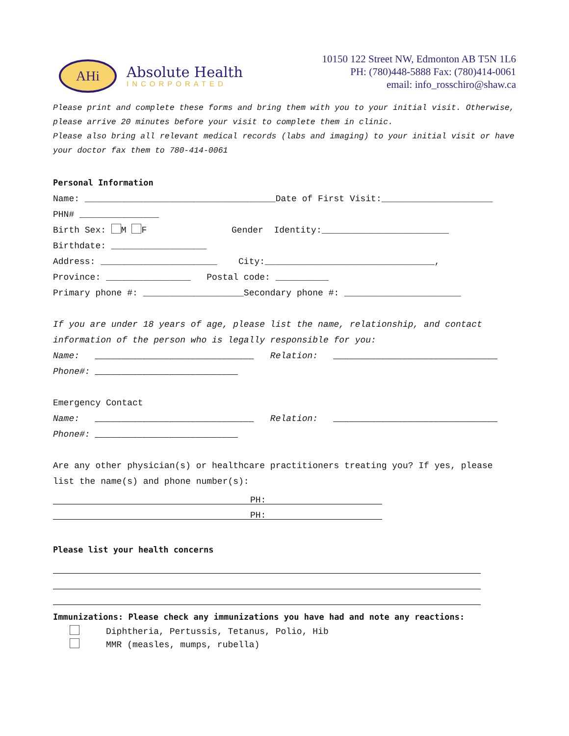AHi
Absolute Health
INCORPORATED
10150 122 Street NW, Edmonton AB T5N 1L6
PH: (780)448-5888 Fax: (780)414-0061
email: info_rosschiro@shaw.ca
Please print and complete these forms and bring them with you to your initial visit. Otherwise, please arrive 20 minutes before your visit to complete them in clinic.
Please also bring all relevant medical records (labs and imaging) to your initial visit or have your doctor fax them to 780-414-0061
Personal Information
Name: ____________________________________Date of First Visit:_____________________
PHN# _______________
Birth Sex: M F Gender Identity:________________________
Birthdate: __________________
Address: ______________________ City:________________________________,
Province: ________________ Postal code: __________
Primary phone #: ___________________Secondary phone #: ______________________
If you are under 18 years of age, please list the name, relationship, and contact
information of the person who is legally responsible for you:
Name: ______________________________ Relation: _______________________________
Phone#: ___________________________
Emergency Contact
Name: ______________________________ Relation: _______________________________
Phone#: ___________________________
Are any other physician(s) or healthcare practitioners treating you? If yes, please
list the name(s) and phone number(s):
PH:
PH:
Please list your health concerns
Immunizations: Please check any immunizations you have had and note any reactions:
Diphtheria, Pertussis, Tetanus, Polio, Hib
MMR (measles, mumps, rubella)